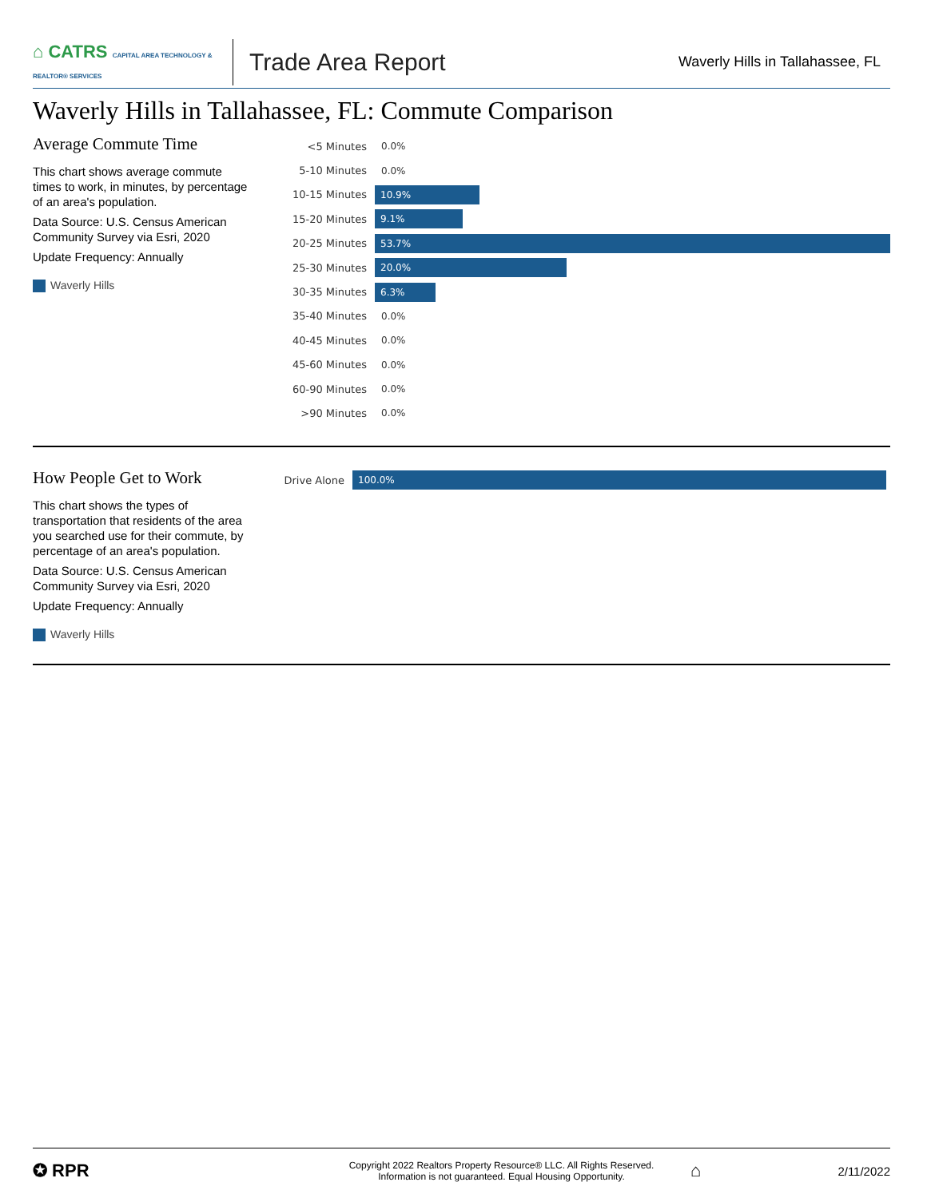⌂ CATRS CAPITAL AREA TECHNOLOGY & REALTOR® SERVICES
Trade Area Report
Waverly Hills in Tallahassee, FL
Waverly Hills in Tallahassee, FL: Commute Comparison
Average Commute Time
This chart shows average commute times to work, in minutes, by percentage of an area's population.
Data Source: U.S. Census American Community Survey via Esri, 2020
Update Frequency: Annually
Waverly Hills
<5 Minutes 0.0%
5-10 Minutes 0.0%
10-15 Minutes
10.9%
15-20 Minutes
9.1%
20-25 Minutes
53.7%
25-30 Minutes
20.0%
30-35 Minutes
6.3%
35-40 Minutes 0.0%
40-45 Minutes 0.0%
45-60 Minutes 0.0%
60-90 Minutes 0.0%
>90 Minutes 0.0%
How People Get to Work
This chart shows the types of transportation that residents of the area you searched use for their commute, by percentage of an area's population.
Data Source: U.S. Census American Community Survey via Esri, 2020
Update Frequency: Annually
Waverly Hills
Drive Alone
100.0%
✪ RPR
Copyright 2022 Realtors Property Resource® LLC. All Rights Reserved.
Information is not guaranteed. Equal Housing Opportunity.
⌂
2/11/2022